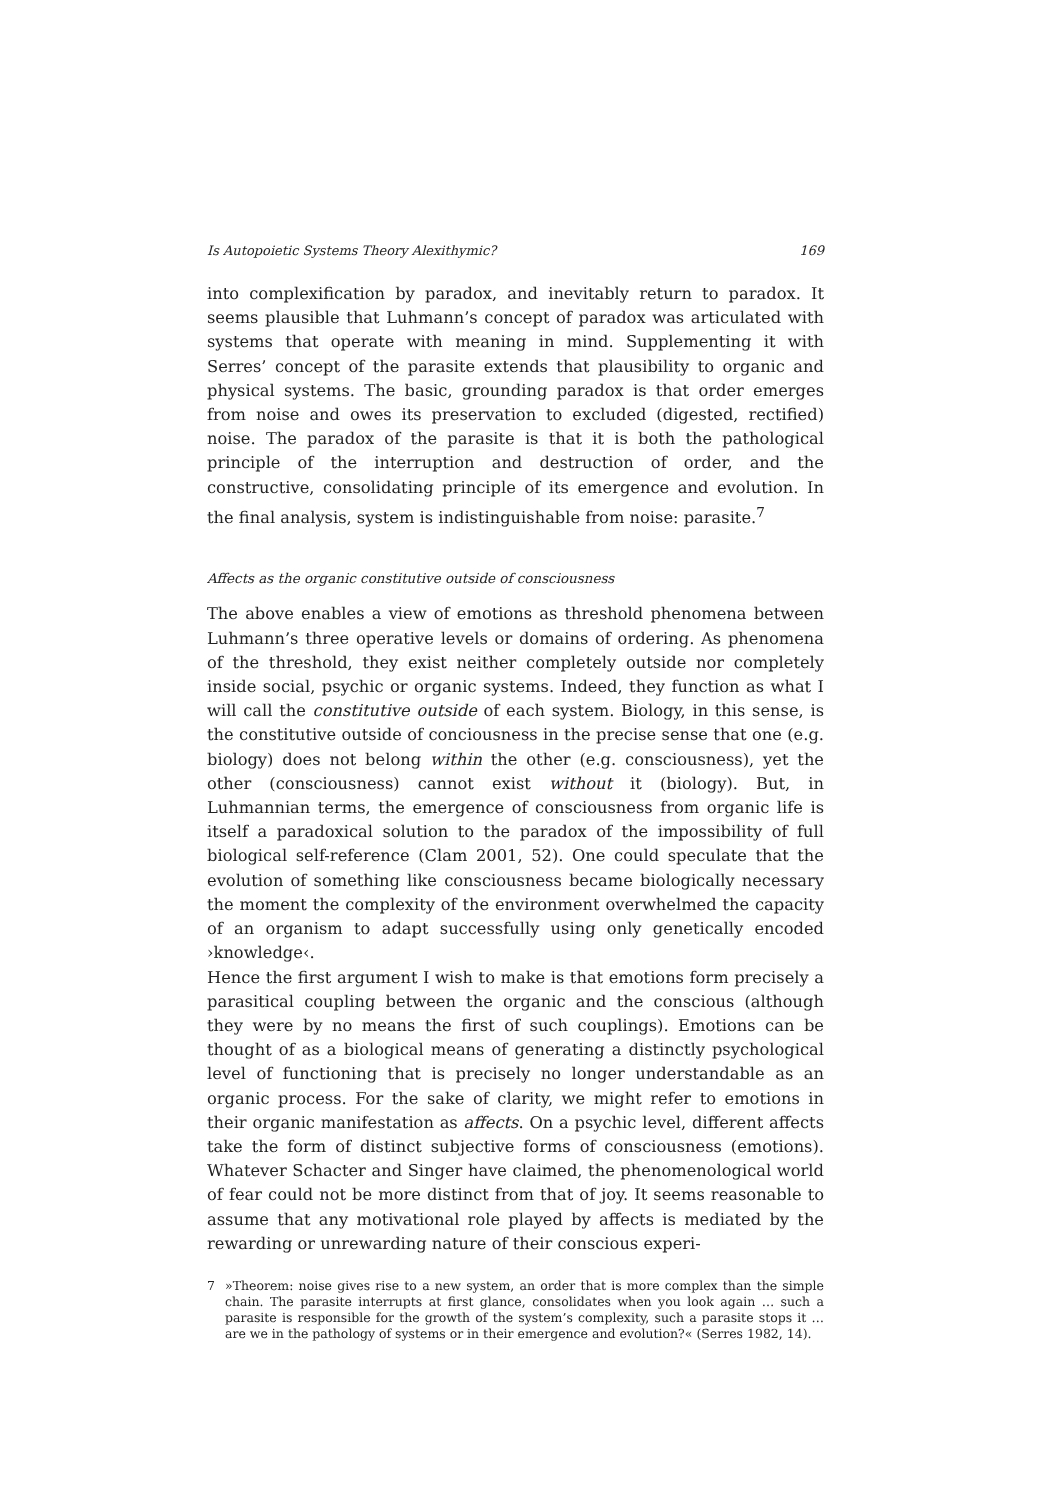Is Autopoietic Systems Theory Alexithymic? 169
into complexification by paradox, and inevitably return to paradox. It seems plausible that Luhmann’s concept of paradox was articulated with systems that operate with meaning in mind. Supplementing it with Serres’ concept of the parasite extends that plausibility to organic and physical systems. The basic, grounding paradox is that order emerges from noise and owes its preservation to excluded (digested, rectified) noise. The paradox of the parasite is that it is both the pathological principle of the interruption and destruction of order, and the constructive, consolidating principle of its emergence and evolution. In the final analysis, system is indistinguishable from noise: para­site.<sup>7</sup>
Affects as the organic constitutive outside of consciousness
The above enables a view of emotions as threshold phenomena between Luh­mann’s three operative levels or domains of ordering. As phenomena of the threshold, they exist neither completely outside nor completely inside social, psychic or organic systems. Indeed, they function as what I will call the consti­tutive outside of each system. Biology, in this sense, is the constitutive outside of conciousness in the precise sense that one (e.g. biology) does not belong within the other (e.g. consciousness), yet the other (consciousness) cannot exist without it (biology). But, in Luhmannian terms, the emergence of con­sciousness from organic life is itself a paradoxical solution to the paradox of the impossibility of full biological self-reference (Clam 2001, 52). One could speculate that the evolution of something like consciousness became biologi­cally necessary the moment the complexity of the environment overwhelmed the capacity of an organism to adapt successfully using only genetically encoded ›knowledge‹.
Hence the first argument I wish to make is that emotions form precisely a par­asitical coupling between the organic and the conscious (although they were by no means the first of such couplings). Emotions can be thought of as a bio­logical means of generating a distinctly psychological level of functioning that is precisely no longer understandable as an organic process. For the sake of clarity, we might refer to emotions in their organic manifestation as affects. On a psychic level, different affects take the form of distinct subjective forms of consciousness (emotions). Whatever Schacter and Singer have claimed, the phenomenological world of fear could not be more distinct from that of joy. It seems reasonable to assume that any motivational role played by affects is mediated by the rewarding or unrewarding nature of their conscious experi-
7 »Theorem: noise gives rise to a new system, an order that is more complex than the simple chain. The parasite interrupts at first glance, consolidates when you look again … such a parasite is responsible for the growth of the system’s complexity, such a parasite stops it … are we in the pathology of systems or in their emergence and evolution?« (Serres 1982, 14).